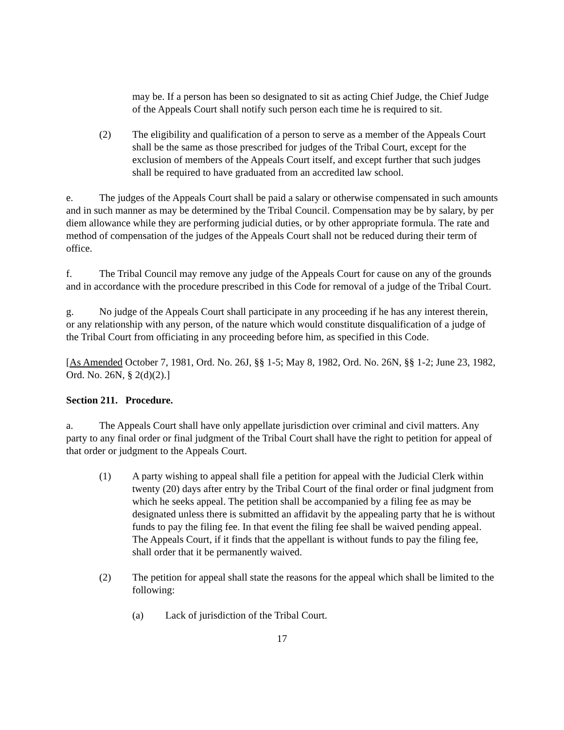may be. If a person has been so designated to sit as acting Chief Judge, the Chief Judge of the Appeals Court shall notify such person each time he is required to sit.
(2) The eligibility and qualification of a person to serve as a member of the Appeals Court shall be the same as those prescribed for judges of the Tribal Court, except for the exclusion of members of the Appeals Court itself, and except further that such judges shall be required to have graduated from an accredited law school.
e. The judges of the Appeals Court shall be paid a salary or otherwise compensated in such amounts and in such manner as may be determined by the Tribal Council. Compensation may be by salary, by per diem allowance while they are performing judicial duties, or by other appropriate formula. The rate and method of compensation of the judges of the Appeals Court shall not be reduced during their term of office.
f. The Tribal Council may remove any judge of the Appeals Court for cause on any of the grounds and in accordance with the procedure prescribed in this Code for removal of a judge of the Tribal Court.
g. No judge of the Appeals Court shall participate in any proceeding if he has any interest therein, or any relationship with any person, of the nature which would constitute disqualification of a judge of the Tribal Court from officiating in any proceeding before him, as specified in this Code.
[As Amended October 7, 1981, Ord. No. 26J, §§ 1-5; May 8, 1982, Ord. No. 26N, §§ 1-2; June 23, 1982, Ord. No. 26N, § 2(d)(2).]
Section 211. Procedure.
a. The Appeals Court shall have only appellate jurisdiction over criminal and civil matters. Any party to any final order or final judgment of the Tribal Court shall have the right to petition for appeal of that order or judgment to the Appeals Court.
(1) A party wishing to appeal shall file a petition for appeal with the Judicial Clerk within twenty (20) days after entry by the Tribal Court of the final order or final judgment from which he seeks appeal. The petition shall be accompanied by a filing fee as may be designated unless there is submitted an affidavit by the appealing party that he is without funds to pay the filing fee. In that event the filing fee shall be waived pending appeal. The Appeals Court, if it finds that the appellant is without funds to pay the filing fee, shall order that it be permanently waived.
(2) The petition for appeal shall state the reasons for the appeal which shall be limited to the following:
(a) Lack of jurisdiction of the Tribal Court.
17